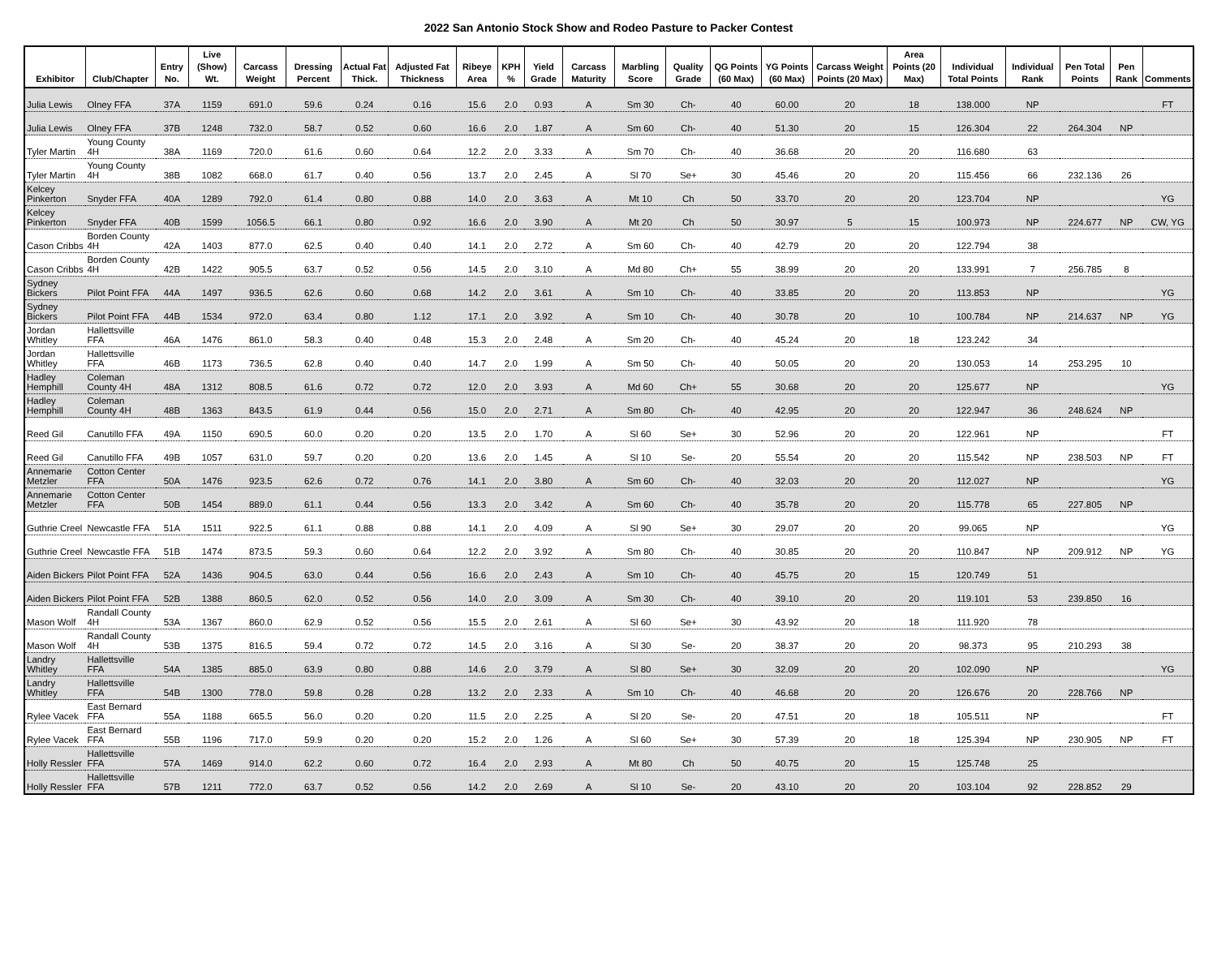2022 San Antonio Stock Show and Rodeo Pasture to Packer Contest
| Exhibitor | Club/Chapter | Entry No. | Live (Show) Wt. | Carcass Weight | Dressing Percent | Actual Fat Thick. | Adjusted Fat Thickness | Ribeye Area | KPH % | Yield Grade | Carcass Maturity | Marbling Score | Quality Grade | QG Points (60 Max) | YG Points (60 Max) | Carcass Weight Points (20 Max) | Area Points (20 Max) | Individual Total Points | Individual Rank | Pen Total Points | Pen Rank | Comments |
| --- | --- | --- | --- | --- | --- | --- | --- | --- | --- | --- | --- | --- | --- | --- | --- | --- | --- | --- | --- | --- | --- | --- |
| Julia Lewis | Olney FFA | 37A | 1159 | 691.0 | 59.6 | 0.24 | 0.16 | 15.6 | 2.0 | 0.93 | A | Sm 30 | Ch- | 40 | 60.00 | 20 | 18 | 138.000 | NP | | | FT |
| Julia Lewis | Olney FFA | 37B | 1248 | 732.0 | 58.7 | 0.52 | 0.60 | 16.6 | 2.0 | 1.87 | A | Sm 60 | Ch- | 40 | 51.30 | 20 | 15 | 126.304 | 22 | 264.304 | NP | |
| Tyler Martin | Young County 4H | 38A | 1169 | 720.0 | 61.6 | 0.60 | 0.64 | 12.2 | 2.0 | 3.33 | A | Sm 70 | Ch- | 40 | 36.68 | 20 | 20 | 116.680 | 63 | | | |
| Tyler Martin | Young County 4H | 38B | 1082 | 668.0 | 61.7 | 0.40 | 0.56 | 13.7 | 2.0 | 2.45 | A | Sl 70 | Se+ | 30 | 45.46 | 20 | 20 | 115.456 | 66 | 232.136 | 26 | |
| Kelcey Pinkerton | Snyder FFA | 40A | 1289 | 792.0 | 61.4 | 0.80 | 0.88 | 14.0 | 2.0 | 3.63 | A | Mt 10 | Ch | 50 | 33.70 | 20 | 20 | 123.704 | NP | | | YG |
| Kelcey Pinkerton | Snyder FFA | 40B | 1599 | 1056.5 | 66.1 | 0.80 | 0.92 | 16.6 | 2.0 | 3.90 | A | Mt 20 | Ch | 50 | 30.97 | 5 | 15 | 100.973 | NP | 224.677 | NP | CW, YG |
| Cason Cribbs | Borden County 4H | 42A | 1403 | 877.0 | 62.5 | 0.40 | 0.40 | 14.1 | 2.0 | 2.72 | A | Sm 60 | Ch- | 40 | 42.79 | 20 | 20 | 122.794 | 38 | | | |
| Cason Cribbs | Borden County 4H | 42B | 1422 | 905.5 | 63.7 | 0.52 | 0.56 | 14.5 | 2.0 | 3.10 | A | Md 80 | Ch+ | 55 | 38.99 | 20 | 20 | 133.991 | 7 | 256.785 | 8 | |
| Sydney Bickers | Pilot Point FFA | 44A | 1497 | 936.5 | 62.6 | 0.60 | 0.68 | 14.2 | 2.0 | 3.61 | A | Sm 10 | Ch- | 40 | 33.85 | 20 | 20 | 113.853 | NP | | | YG |
| Sydney Bickers | Pilot Point FFA | 44B | 1534 | 972.0 | 63.4 | 0.80 | 1.12 | 17.1 | 2.0 | 3.92 | A | Sm 10 | Ch- | 40 | 30.78 | 20 | 10 | 100.784 | NP | 214.637 | NP | YG |
| Jordan Whitley | Hallettsville FFA | 46A | 1476 | 861.0 | 58.3 | 0.40 | 0.48 | 15.3 | 2.0 | 2.48 | A | Sm 20 | Ch- | 40 | 45.24 | 20 | 18 | 123.242 | 34 | | | |
| Jordan Whitley | Hallettsville FFA | 46B | 1173 | 736.5 | 62.8 | 0.40 | 0.40 | 14.7 | 2.0 | 1.99 | A | Sm 50 | Ch- | 40 | 50.05 | 20 | 20 | 130.053 | 14 | 253.295 | 10 | |
| Hadley Hemphill | Coleman County 4H | 48A | 1312 | 808.5 | 61.6 | 0.72 | 0.72 | 12.0 | 2.0 | 3.93 | A | Md 60 | Ch+ | 55 | 30.68 | 20 | 20 | 125.677 | NP | | | YG |
| Hadley Hemphill | Coleman County 4H | 48B | 1363 | 843.5 | 61.9 | 0.44 | 0.56 | 15.0 | 2.0 | 2.71 | A | Sm 80 | Ch- | 40 | 42.95 | 20 | 20 | 122.947 | 36 | 248.624 | NP | |
| Reed Gil | Canutillo FFA | 49A | 1150 | 690.5 | 60.0 | 0.20 | 0.20 | 13.5 | 2.0 | 1.70 | A | Sl 60 | Se+ | 30 | 52.96 | 20 | 20 | 122.961 | NP | | | FT |
| Reed Gil | Canutillo FFA | 49B | 1057 | 631.0 | 59.7 | 0.20 | 0.20 | 13.6 | 2.0 | 1.45 | A | Sl 10 | Se- | 20 | 55.54 | 20 | 20 | 115.542 | NP | 238.503 | NP | FT |
| Annemarie Metzler | Cotton Center FFA | 50A | 1476 | 923.5 | 62.6 | 0.72 | 0.76 | 14.1 | 2.0 | 3.80 | A | Sm 60 | Ch- | 40 | 32.03 | 20 | 20 | 112.027 | NP | | | YG |
| Annemarie Metzler | Cotton Center FFA | 50B | 1454 | 889.0 | 61.1 | 0.44 | 0.56 | 13.3 | 2.0 | 3.42 | A | Sm 60 | Ch- | 40 | 35.78 | 20 | 20 | 115.778 | 65 | 227.805 | NP | |
| Guthrie Creel | Newcastle FFA | 51A | 1511 | 922.5 | 61.1 | 0.88 | 0.88 | 14.1 | 2.0 | 4.09 | A | Sl 90 | Se+ | 30 | 29.07 | 20 | 20 | 99.065 | NP | | | YG |
| Guthrie Creel | Newcastle FFA | 51B | 1474 | 873.5 | 59.3 | 0.60 | 0.64 | 12.2 | 2.0 | 3.92 | A | Sm 80 | Ch- | 40 | 30.85 | 20 | 20 | 110.847 | NP | 209.912 | NP | YG |
| Aiden Bickers | Pilot Point FFA | 52A | 1436 | 904.5 | 63.0 | 0.44 | 0.56 | 16.6 | 2.0 | 2.43 | A | Sm 10 | Ch- | 40 | 45.75 | 20 | 15 | 120.749 | 51 | | | |
| Aiden Bickers | Pilot Point FFA | 52B | 1388 | 860.5 | 62.0 | 0.52 | 0.56 | 14.0 | 2.0 | 3.09 | A | Sm 30 | Ch- | 40 | 39.10 | 20 | 20 | 119.101 | 53 | 239.850 | 16 | |
| Mason Wolf | Randall County 4H | 53A | 1367 | 860.0 | 62.9 | 0.52 | 0.56 | 15.5 | 2.0 | 2.61 | A | Sl 60 | Se+ | 30 | 43.92 | 20 | 18 | 111.920 | 78 | | | |
| Mason Wolf | Randall County 4H | 53B | 1375 | 816.5 | 59.4 | 0.72 | 0.72 | 14.5 | 2.0 | 3.16 | A | Sl 30 | Se- | 20 | 38.37 | 20 | 20 | 98.373 | 95 | 210.293 | 38 | |
| Landry Whitley | Hallettsville FFA | 54A | 1385 | 885.0 | 63.9 | 0.80 | 0.88 | 14.6 | 2.0 | 3.79 | A | Sl 80 | Se+ | 30 | 32.09 | 20 | 20 | 102.090 | NP | | | YG |
| Landry Whitley | Hallettsville FFA | 54B | 1300 | 778.0 | 59.8 | 0.28 | 0.28 | 13.2 | 2.0 | 2.33 | A | Sm 10 | Ch- | 40 | 46.68 | 20 | 20 | 126.676 | 20 | 228.766 | NP | |
| Rylee Vacek | East Bernard FFA | 55A | 1188 | 665.5 | 56.0 | 0.20 | 0.20 | 11.5 | 2.0 | 2.25 | A | Sl 20 | Se- | 20 | 47.51 | 20 | 18 | 105.511 | NP | | | FT |
| Rylee Vacek | East Bernard FFA | 55B | 1196 | 717.0 | 59.9 | 0.20 | 0.20 | 15.2 | 2.0 | 1.26 | A | Sl 60 | Se+ | 30 | 57.39 | 20 | 18 | 125.394 | NP | 230.905 | NP | FT |
| Holly Ressler | Hallettsville FFA | 57A | 1469 | 914.0 | 62.2 | 0.60 | 0.72 | 16.4 | 2.0 | 2.93 | A | Mt 80 | Ch | 50 | 40.75 | 20 | 15 | 125.748 | 25 | | | |
| Holly Ressler | Hallettsville FFA | 57B | 1211 | 772.0 | 63.7 | 0.52 | 0.56 | 14.2 | 2.0 | 2.69 | A | Sl 10 | Se- | 20 | 43.10 | 20 | 20 | 103.104 | 92 | 228.852 | 29 | |